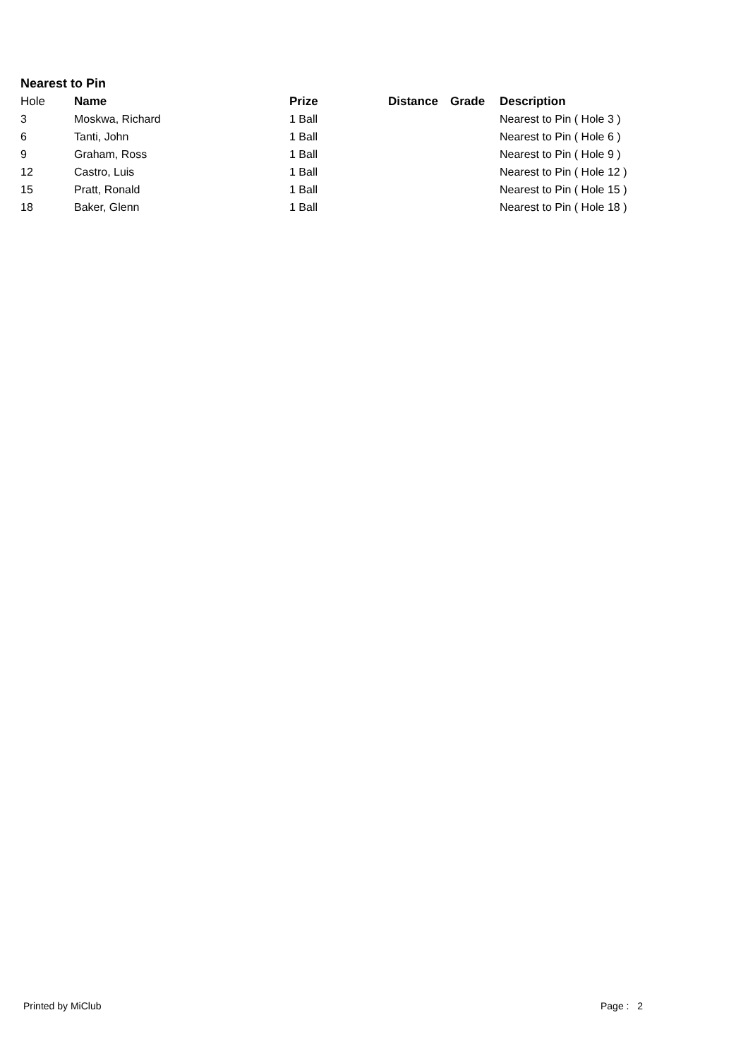Nearest to Pin
| Hole | Name | Prize | Distance | Grade | Description |
| --- | --- | --- | --- | --- | --- |
| 3 | Moskwa, Richard | 1 Ball | | | Nearest to Pin ( Hole 3 ) |
| 6 | Tanti, John | 1 Ball | | | Nearest to Pin ( Hole 6 ) |
| 9 | Graham, Ross | 1 Ball | | | Nearest to Pin ( Hole 9 ) |
| 12 | Castro, Luis | 1 Ball | | | Nearest to Pin ( Hole 12 ) |
| 15 | Pratt, Ronald | 1 Ball | | | Nearest to Pin ( Hole 15 ) |
| 18 | Baker, Glenn | 1 Ball | | | Nearest to Pin ( Hole 18 ) |
Printed by MiClub Page : 2